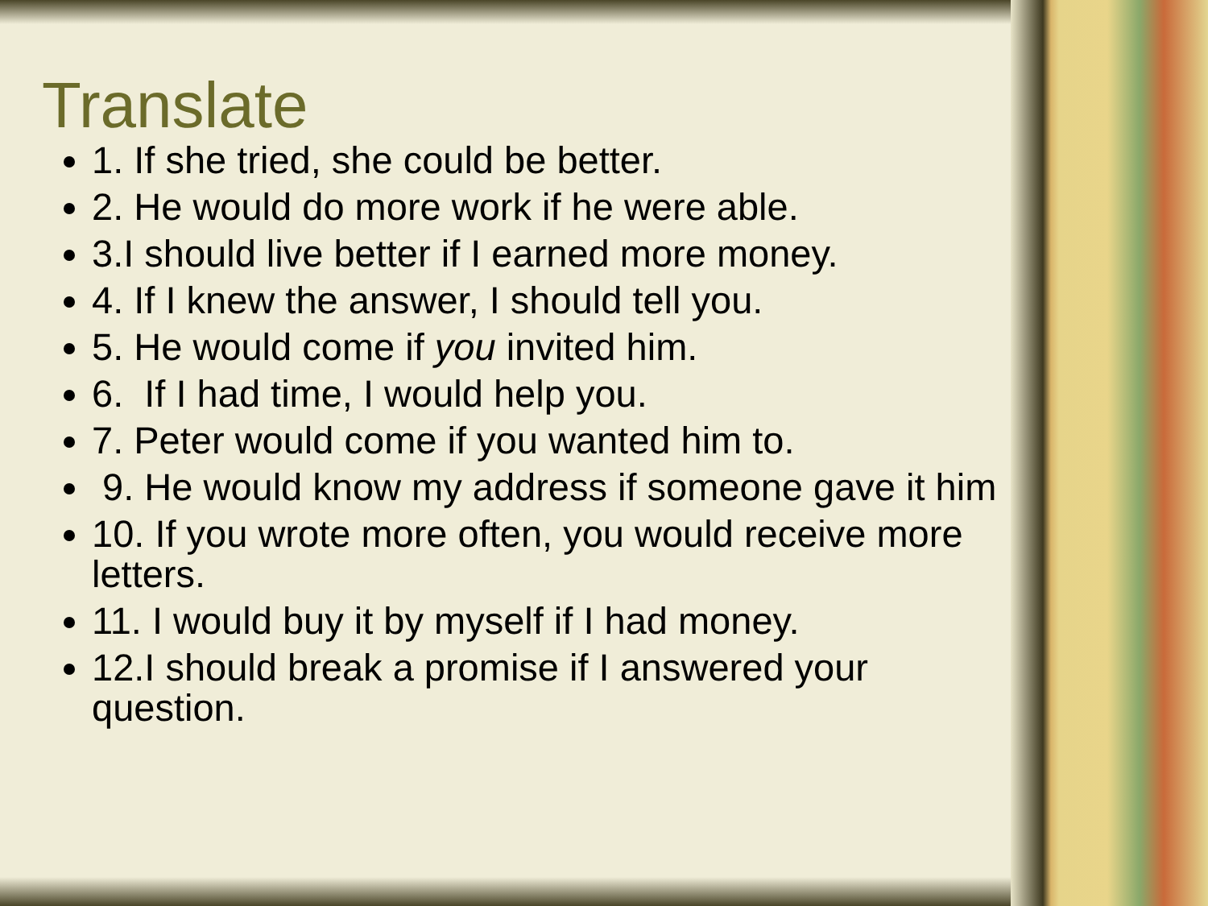Translate
1. If she tried, she could be better.
2. He would do more work if he were able.
3.I should live better if I earned more money.
4. If I knew the answer, I should tell you.
5. He would come if you invited him.
6. If I had time, I would help you.
7. Peter would come if you wanted him to.
9. He would know my address if someone gave it him
10. If you wrote more often, you would receive more letters.
11. I would buy it by myself if I had money.
12.I should break a promise if I answered your question.